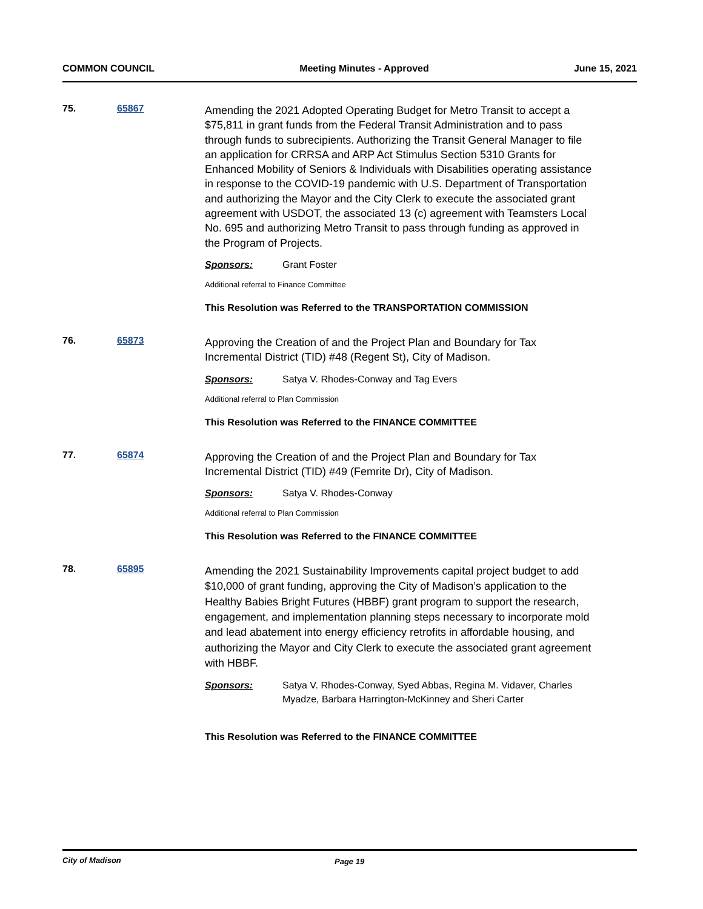COMMON COUNCIL Meeting Minutes - Approved June 15, 2021
75. 65867
Amending the 2021 Adopted Operating Budget for Metro Transit to accept a $75,811 in grant funds from the Federal Transit Administration and to pass through funds to subrecipients. Authorizing the Transit General Manager to file an application for CRRSA and ARP Act Stimulus Section 5310 Grants for Enhanced Mobility of Seniors & Individuals with Disabilities operating assistance in response to the COVID-19 pandemic with U.S. Department of Transportation and authorizing the Mayor and the City Clerk to execute the associated grant agreement with USDOT, the associated 13 (c) agreement with Teamsters Local No. 695 and authorizing Metro Transit to pass through funding as approved in the Program of Projects.
Sponsors: Grant Foster
Additional referral to Finance Committee
This Resolution was Referred to the TRANSPORTATION COMMISSION
76. 65873
Approving the Creation of and the Project Plan and Boundary for Tax Incremental District (TID) #48 (Regent St), City of Madison.
Sponsors: Satya V. Rhodes-Conway and Tag Evers
Additional referral to Plan Commission
This Resolution was Referred to the FINANCE COMMITTEE
77. 65874
Approving the Creation of and the Project Plan and Boundary for Tax Incremental District (TID) #49 (Femrite Dr), City of Madison.
Sponsors: Satya V. Rhodes-Conway
Additional referral to Plan Commission
This Resolution was Referred to the FINANCE COMMITTEE
78. 65895
Amending the 2021 Sustainability Improvements capital project budget to add $10,000 of grant funding, approving the City of Madison’s application to the Healthy Babies Bright Futures (HBBF) grant program to support the research, engagement, and implementation planning steps necessary to incorporate mold and lead abatement into energy efficiency retrofits in affordable housing, and authorizing the Mayor and City Clerk to execute the associated grant agreement with HBBF.
Sponsors: Satya V. Rhodes-Conway, Syed Abbas, Regina M. Vidaver, Charles Myadze, Barbara Harrington-McKinney and Sheri Carter
This Resolution was Referred to the FINANCE COMMITTEE
City of Madison Page 19